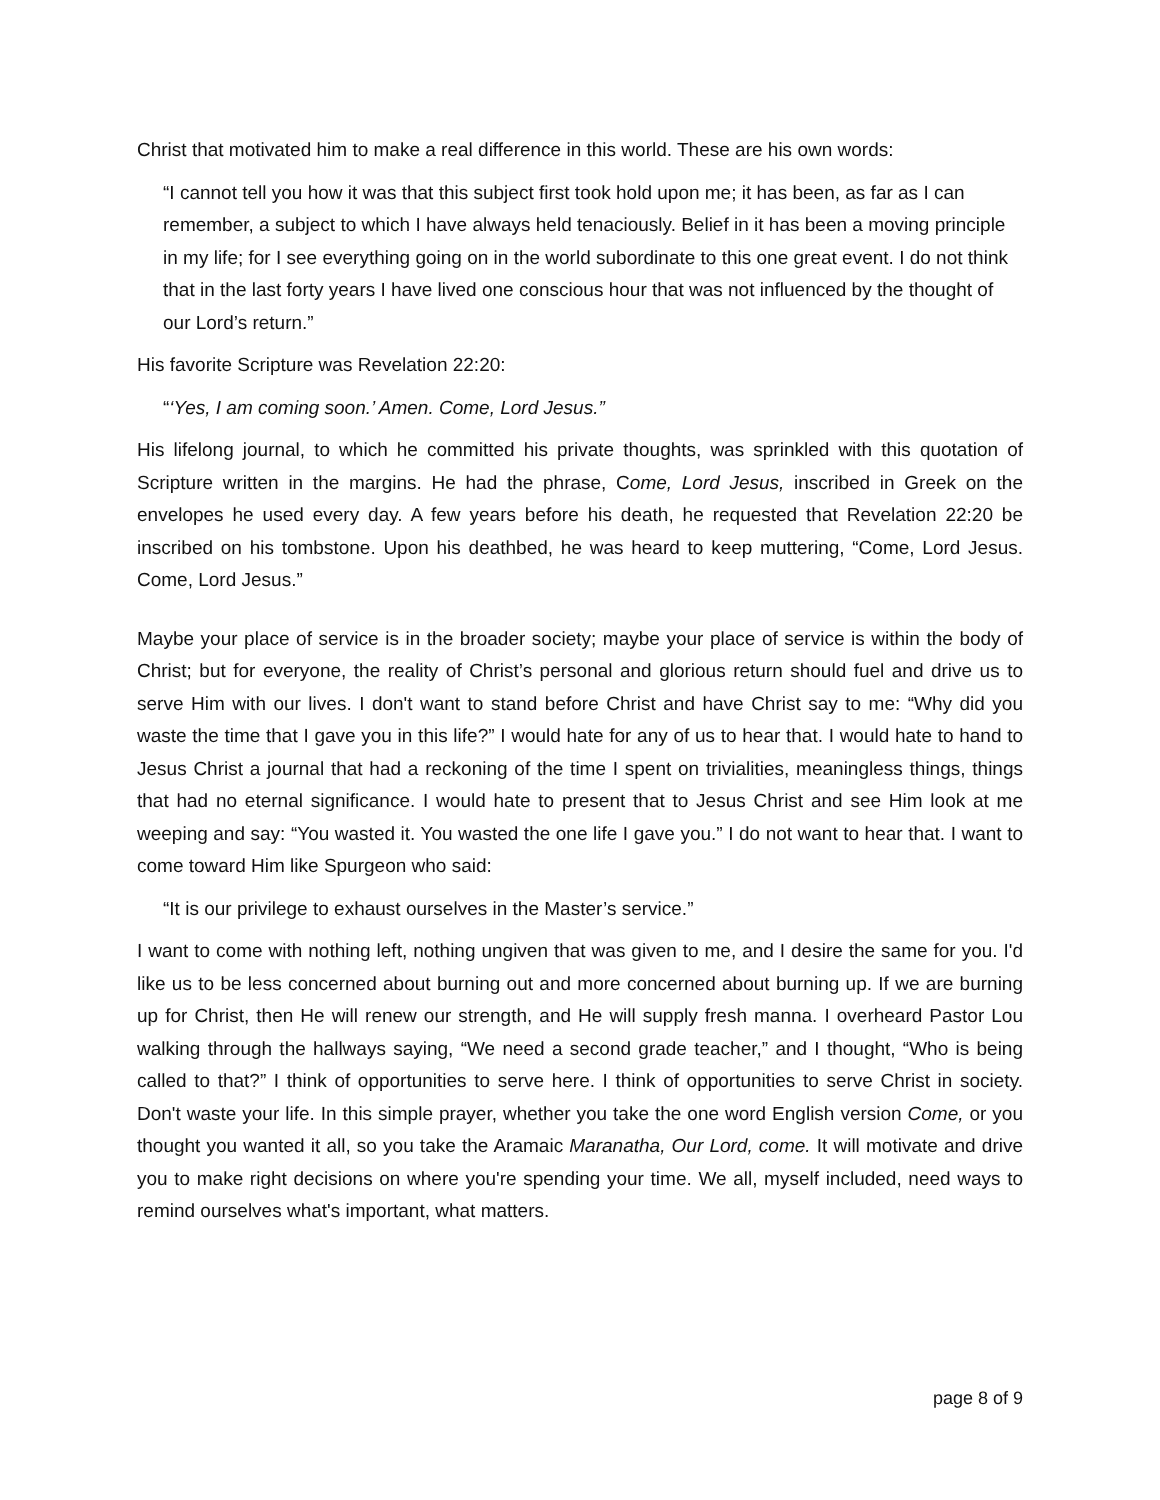Christ that motivated him to make a real difference in this world. These are his own words:
“I cannot tell you how it was that this subject first took hold upon me; it has been, as far as I can remember, a subject to which I have always held tenaciously. Belief in it has been a moving principle in my life; for I see everything going on in the world subordinate to this one great event. I do not think that in the last forty years I have lived one conscious hour that was not influenced by the thought of our Lord’s return.”
His favorite Scripture was Revelation 22:20:
“‘Yes, I am coming soon.’ Amen. Come, Lord Jesus.”
His lifelong journal, to which he committed his private thoughts, was sprinkled with this quotation of Scripture written in the margins. He had the phrase, Come, Lord Jesus, inscribed in Greek on the envelopes he used every day. A few years before his death, he requested that Revelation 22:20 be inscribed on his tombstone. Upon his deathbed, he was heard to keep muttering, “Come, Lord Jesus. Come, Lord Jesus.”
Maybe your place of service is in the broader society; maybe your place of service is within the body of Christ; but for everyone, the reality of Christ’s personal and glorious return should fuel and drive us to serve Him with our lives. I don't want to stand before Christ and have Christ say to me: “Why did you waste the time that I gave you in this life?” I would hate for any of us to hear that. I would hate to hand to Jesus Christ a journal that had a reckoning of the time I spent on trivialities, meaningless things, things that had no eternal significance. I would hate to present that to Jesus Christ and see Him look at me weeping and say: “You wasted it. You wasted the one life I gave you.” I do not want to hear that. I want to come toward Him like Spurgeon who said:
“It is our privilege to exhaust ourselves in the Master’s service.”
I want to come with nothing left, nothing ungiven that was given to me, and I desire the same for you. I'd like us to be less concerned about burning out and more concerned about burning up. If we are burning up for Christ, then He will renew our strength, and He will supply fresh manna. I overheard Pastor Lou walking through the hallways saying, “We need a second grade teacher,” and I thought, “Who is being called to that?” I think of opportunities to serve here. I think of opportunities to serve Christ in society. Don't waste your life. In this simple prayer, whether you take the one word English version Come, or you thought you wanted it all, so you take the Aramaic Maranatha, Our Lord, come. It will motivate and drive you to make right decisions on where you're spending your time. We all, myself included, need ways to remind ourselves what's important, what matters.
page 8 of 9